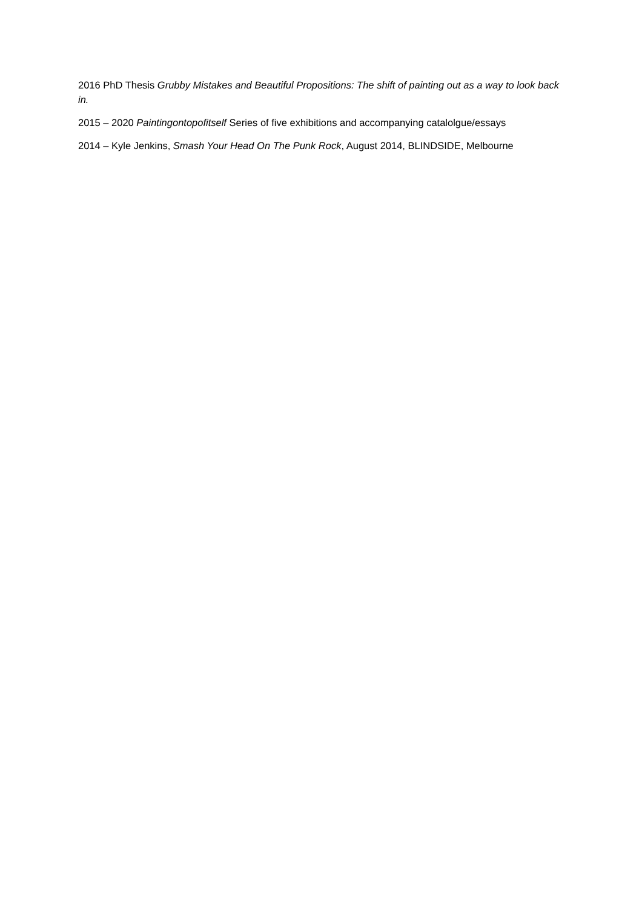2016 PhD Thesis Grubby Mistakes and Beautiful Propositions: The shift of painting out as a way to look back in.
2015 – 2020 Paintingontopofitself Series of five exhibitions and accompanying catalolgue/essays
2014 – Kyle Jenkins, Smash Your Head On The Punk Rock, August 2014, BLINDSIDE, Melbourne